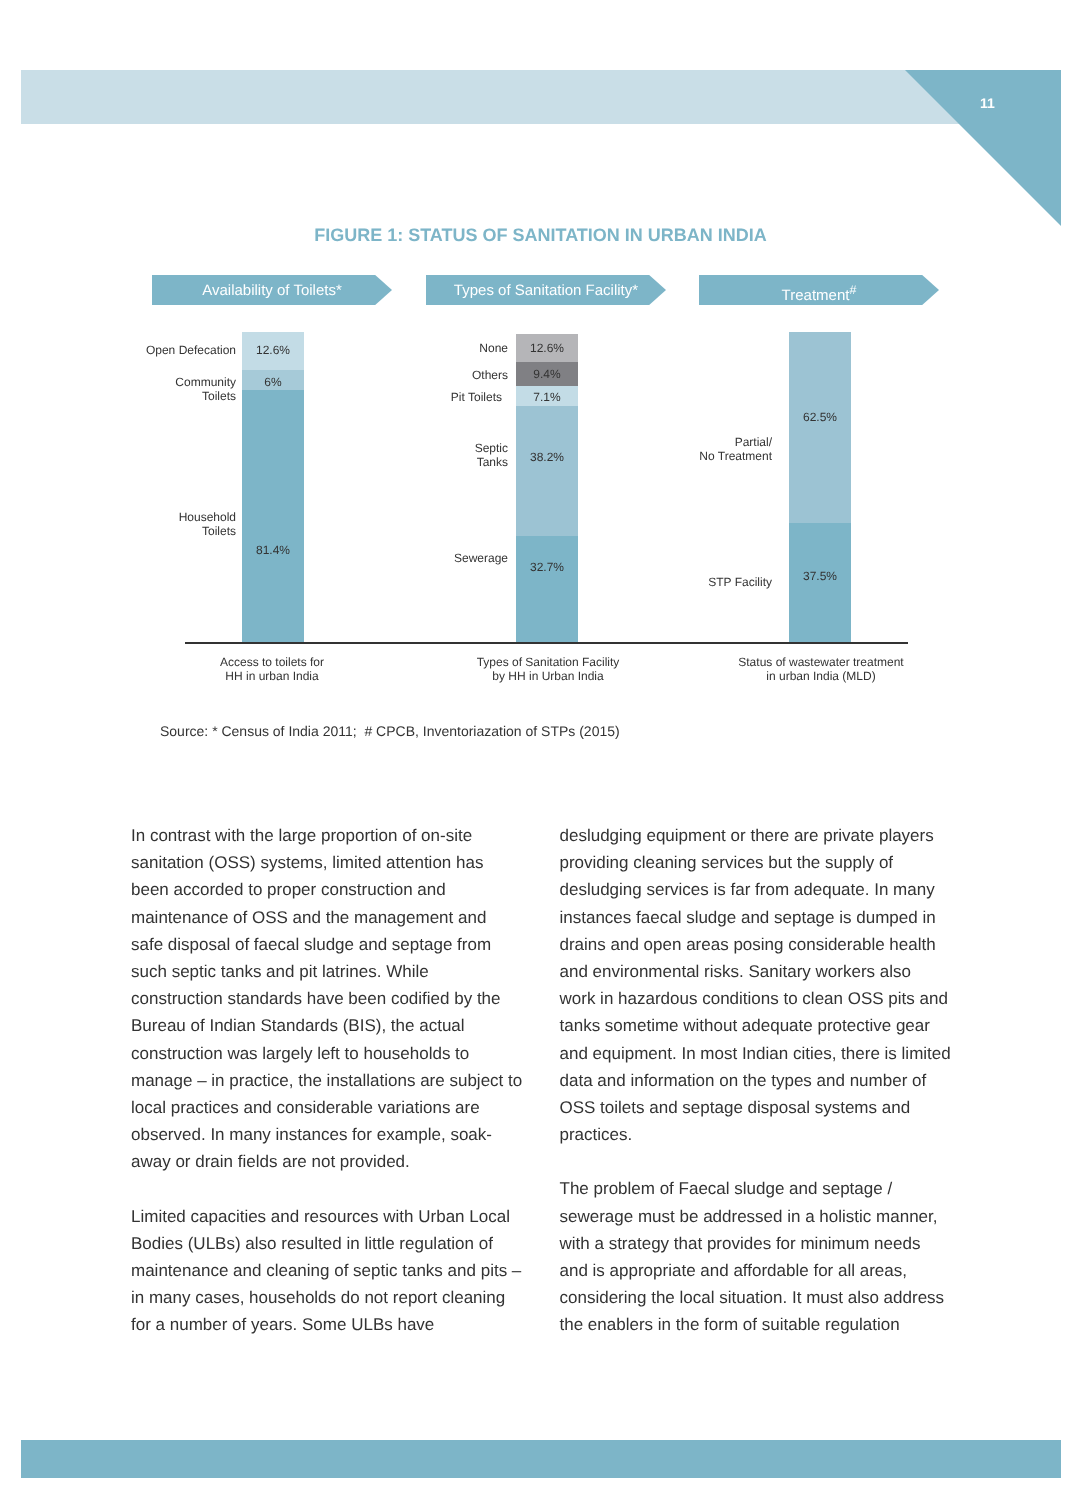11
FIGURE 1: STATUS OF SANITATION IN URBAN INDIA
Availability of Toilets*
Types of Sanitation Facility*
Treatment<sup>#</sup>
Open Defecation
12.6%
Community
Toilets
6%
Household
Toilets
81.4%
None 12.6%
Others 9.4%
Pit Toilets 7.1%
Septic
Tanks
38.2%
Sewerage
32.7%
62.5%
Partial/
No Treatment
STP Facility 37.5%
Access to toilets for
HH in urban India
Types of Sanitation Facility
by HH in Urban India
Status of wastewater treatment
in urban India (MLD)
Source: * Census of India 2011; # CPCB, Inventoriazation of STPs (2015)
In contrast with the large proportion of on-site sanitation (OSS) systems, limited attention has been accorded to proper construction and maintenance of OSS and the management and safe disposal of faecal sludge and septage from such septic tanks and pit latrines. While construction standards have been codified by the Bureau of Indian Standards (BIS), the actual construction was largely left to households to manage – in practice, the installations are subject to local practices and considerable variations are observed. In many instances for example, soak-away or drain fields are not provided.
Limited capacities and resources with Urban Local Bodies (ULBs) also resulted in little regulation of maintenance and cleaning of septic tanks and pits – in many cases, households do not report cleaning for a number of years. Some ULBs have
desludging equipment or there are private players providing cleaning services but the supply of desludging services is far from adequate. In many instances faecal sludge and septage is dumped in drains and open areas posing considerable health and environmental risks. Sanitary workers also work in hazardous conditions to clean OSS pits and tanks sometime without adequate protective gear and equipment. In most Indian cities, there is limited data and information on the types and number of OSS toilets and septage disposal systems and practices.
The problem of Faecal sludge and septage / sewerage must be addressed in a holistic manner, with a strategy that provides for minimum needs and is appropriate and affordable for all areas, considering the local situation. It must also address the enablers in the form of suitable regulation